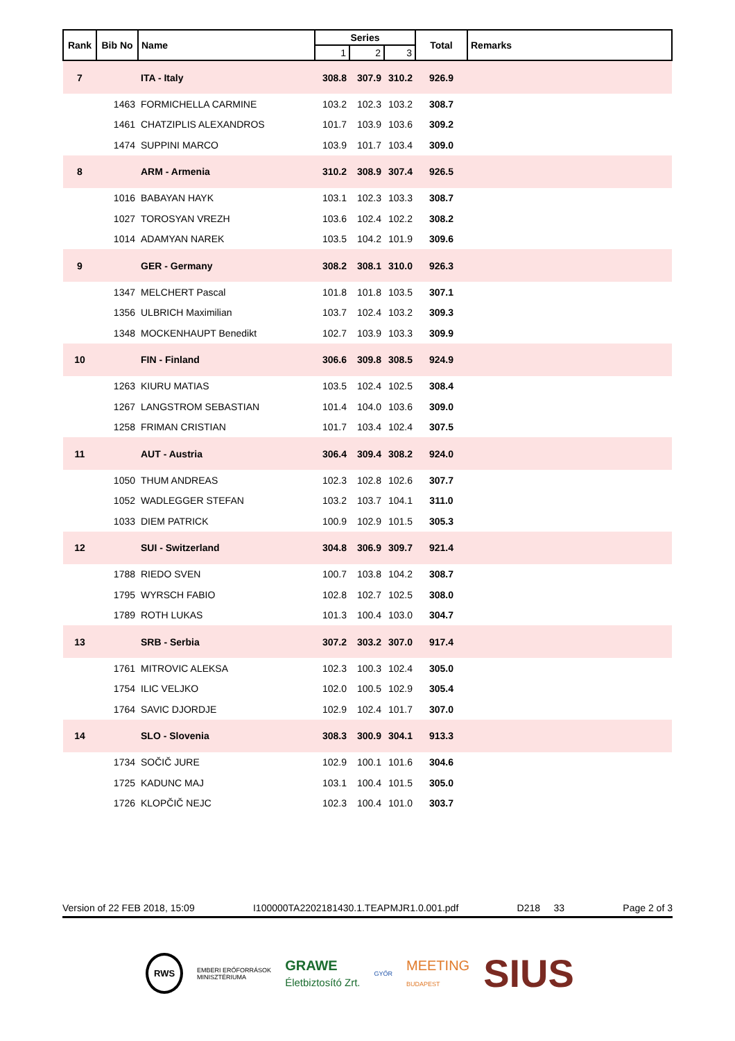| Rank | Bib No | Name | Series | | | Total | Remarks |
| --- | --- | --- | --- | --- | --- | --- | --- |
| | | | 1 | 2 | 3 | | |
| 7 | | ITA - Italy | 308.8 | 307.9 | 310.2 | 926.9 | |
| | 1463 | FORMICHELLA CARMINE | 103.2 | 102.3 | 103.2 | 308.7 | |
| | 1461 | CHATZIPLIS ALEXANDROS | 101.7 | 103.9 | 103.6 | 309.2 | |
| | 1474 | SUPPINI MARCO | 103.9 | 101.7 | 103.4 | 309.0 | |
| 8 | | ARM - Armenia | 310.2 | 308.9 | 307.4 | 926.5 | |
| | 1016 | BABAYAN HAYK | 103.1 | 102.3 | 103.3 | 308.7 | |
| | 1027 | TOROSYAN VREZH | 103.6 | 102.4 | 102.2 | 308.2 | |
| | 1014 | ADAMYAN NAREK | 103.5 | 104.2 | 101.9 | 309.6 | |
| 9 | | GER - Germany | 308.2 | 308.1 | 310.0 | 926.3 | |
| | 1347 | MELCHERT Pascal | 101.8 | 101.8 | 103.5 | 307.1 | |
| | 1356 | ULBRICH Maximilian | 103.7 | 102.4 | 103.2 | 309.3 | |
| | 1348 | MOCKENHAUPT Benedikt | 102.7 | 103.9 | 103.3 | 309.9 | |
| 10 | | FIN - Finland | 306.6 | 309.8 | 308.5 | 924.9 | |
| | 1263 | KIURU MATIAS | 103.5 | 102.4 | 102.5 | 308.4 | |
| | 1267 | LANGSTROM SEBASTIAN | 101.4 | 104.0 | 103.6 | 309.0 | |
| | 1258 | FRIMAN CRISTIAN | 101.7 | 103.4 | 102.4 | 307.5 | |
| 11 | | AUT - Austria | 306.4 | 309.4 | 308.2 | 924.0 | |
| | 1050 | THUM ANDREAS | 102.3 | 102.8 | 102.6 | 307.7 | |
| | 1052 | WADLEGGER STEFAN | 103.2 | 103.7 | 104.1 | 311.0 | |
| | 1033 | DIEM PATRICK | 100.9 | 102.9 | 101.5 | 305.3 | |
| 12 | | SUI - Switzerland | 304.8 | 306.9 | 309.7 | 921.4 | |
| | 1788 | RIEDO SVEN | 100.7 | 103.8 | 104.2 | 308.7 | |
| | 1795 | WYRSCH FABIO | 102.8 | 102.7 | 102.5 | 308.0 | |
| | 1789 | ROTH LUKAS | 101.3 | 100.4 | 103.0 | 304.7 | |
| 13 | | SRB - Serbia | 307.2 | 303.2 | 307.0 | 917.4 | |
| | 1761 | MITROVIC ALEKSA | 102.3 | 100.3 | 102.4 | 305.0 | |
| | 1754 | ILIC VELJKO | 102.0 | 100.5 | 102.9 | 305.4 | |
| | 1764 | SAVIC DJORDJE | 102.9 | 102.4 | 101.7 | 307.0 | |
| 14 | | SLO - Slovenia | 308.3 | 300.9 | 304.1 | 913.3 | |
| | 1734 | SOČIČ JURE | 102.9 | 100.1 | 101.6 | 304.6 | |
| | 1725 | KADUNC MAJ | 103.1 | 100.4 | 101.5 | 305.0 | |
| | 1726 | KLOPČIČ NEJC | 102.3 | 100.4 | 101.0 | 303.7 | |
Version of 22 FEB 2018, 15:09 I100000TA2202181430.1.TEAPMJR1.0.001.pdf D218 33 Page 2 of 3
RWS EMBERI ERŐFORRÁSOK
MINISZTÉRIUMA GRAWE
Életbiztosító Zrt. GYŐR MEETING
BUDAPEST SIUS